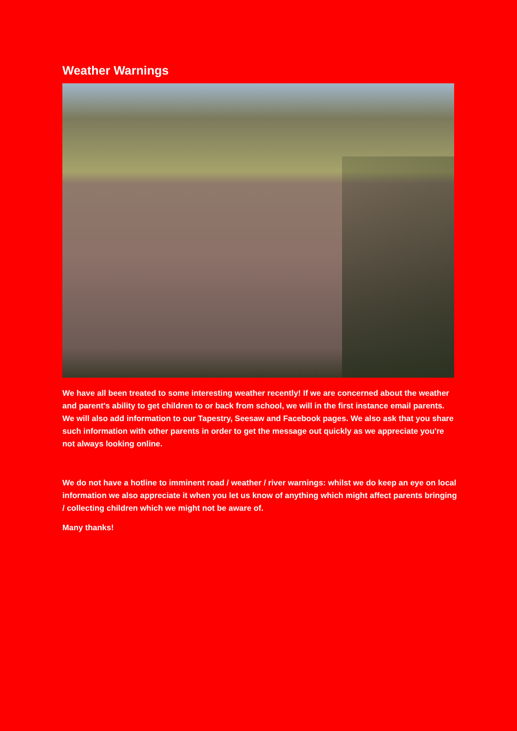Weather Warnings
We have all been treated to some interesting weather recently! If we are concerned about the weather and parent's ability to get children to or back from school, we will in the first instance email parents. We will also add information to our Tapestry, Seesaw and Facebook pages. We also ask that you share such information with other parents in order to get the message out quickly as we appreciate you're not always looking online.
We do not have a hotline to imminent road / weather / river warnings: whilst we do keep an eye on local information we also appreciate it when you let us know of anything which might affect parents bringing / collecting children which we might not be aware of.
Many thanks!